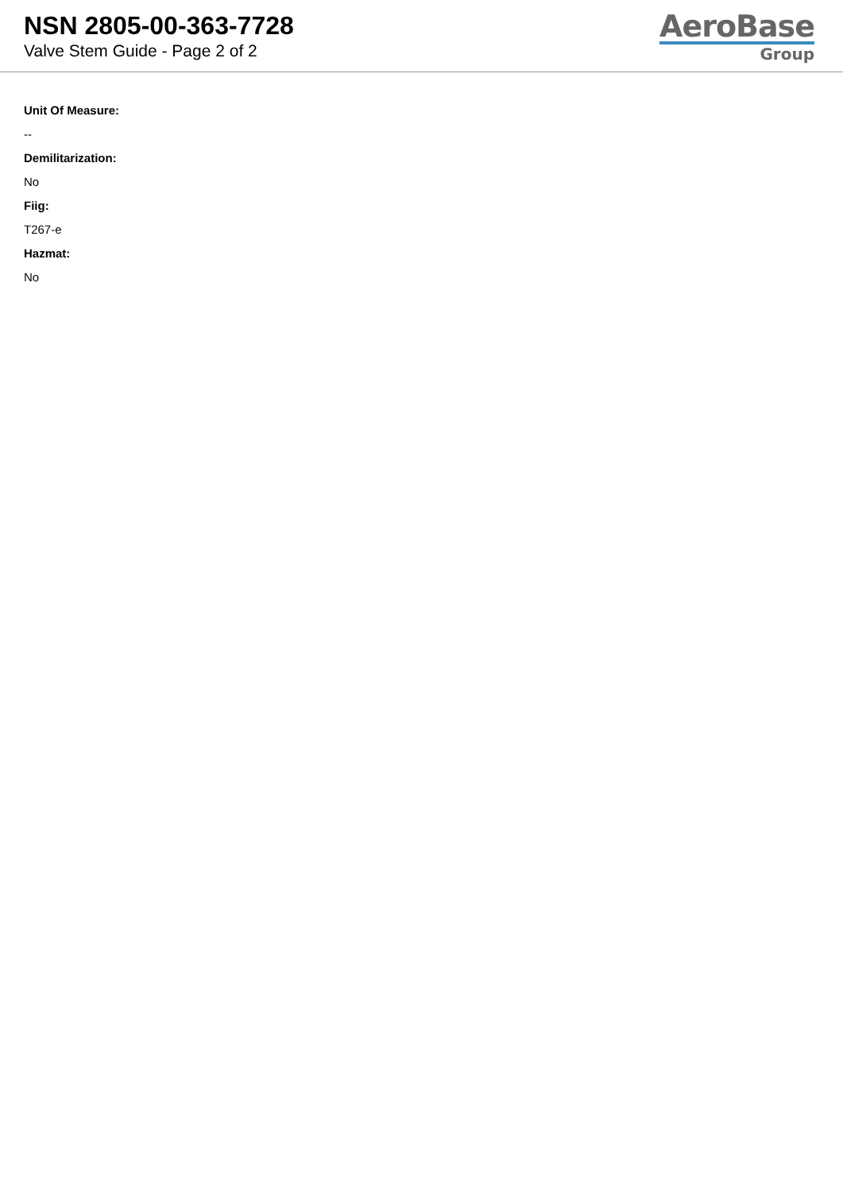NSN 2805-00-363-7728
Valve Stem Guide - Page 2 of 2
AeroBase
Group
Unit Of Measure:
--
Demilitarization:
No
Fiig:
T267-e
Hazmat:
No